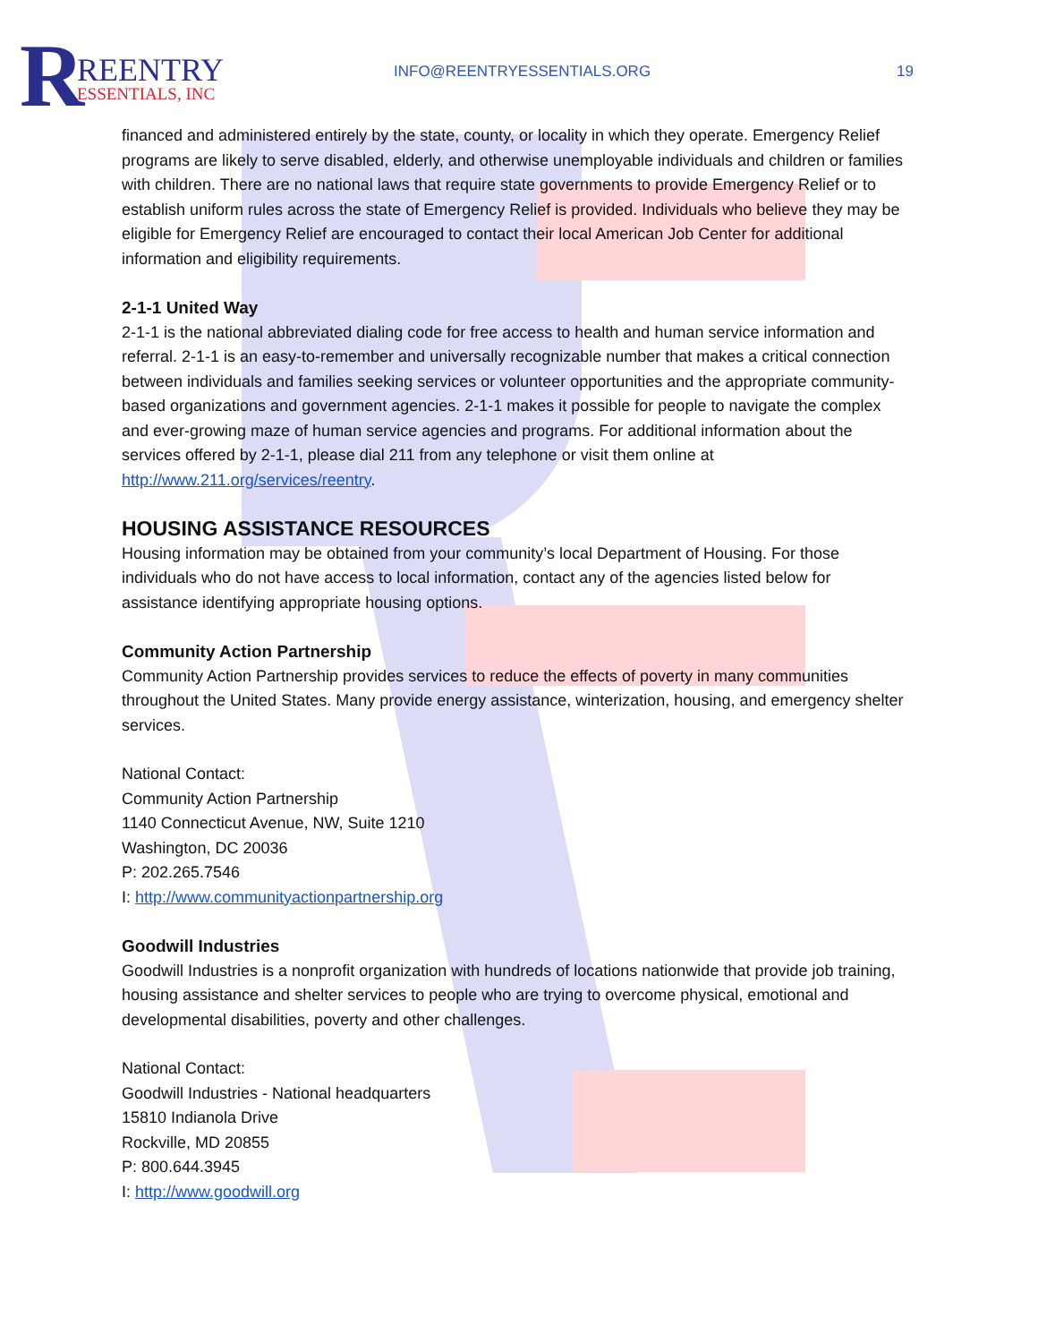R
REENTRY
ESSENTIALS, INC
INFO@REENTRYESSENTIALS.ORG 19
financed and administered entirely by the state, county, or locality in which they operate. Emergency Relief programs are likely to serve disabled, elderly, and otherwise unemployable individuals and children or families with children. There are no national laws that require state governments to provide Emergency Relief or to establish uniform rules across the state of Emergency Relief is provided. Individuals who believe they may be eligible for Emergency Relief are encouraged to contact their local American Job Center for additional information and eligibility requirements.
2-1-1 United Way
2-1-1 is the national abbreviated dialing code for free access to health and human service information and referral. 2-1-1 is an easy-to-remember and universally recognizable number that makes a critical connection between individuals and families seeking services or volunteer opportunities and the appropriate community-based organizations and government agencies. 2-1-1 makes it possible for people to navigate the complex and ever-growing maze of human service agencies and programs. For additional information about the services offered by 2-1-1, please dial 211 from any telephone or visit them online at http://www.211.org/services/reentry.
HOUSING ASSISTANCE RESOURCES
Housing information may be obtained from your community’s local Department of Housing. For those individuals who do not have access to local information, contact any of the agencies listed below for assistance identifying appropriate housing options.
Community Action Partnership
Community Action Partnership provides services to reduce the effects of poverty in many communities throughout the United States. Many provide energy assistance, winterization, housing, and emergency shelter services.
National Contact:
Community Action Partnership
1140 Connecticut Avenue, NW, Suite 1210
Washington, DC 20036
P: 202.265.7546
I: http://www.communityactionpartnership.org
Goodwill Industries
Goodwill Industries is a nonprofit organization with hundreds of locations nationwide that provide job training, housing assistance and shelter services to people who are trying to overcome physical, emotional and developmental disabilities, poverty and other challenges.
National Contact:
Goodwill Industries - National headquarters
15810 Indianola Drive
Rockville, MD 20855
P: 800.644.3945
I: http://www.goodwill.org